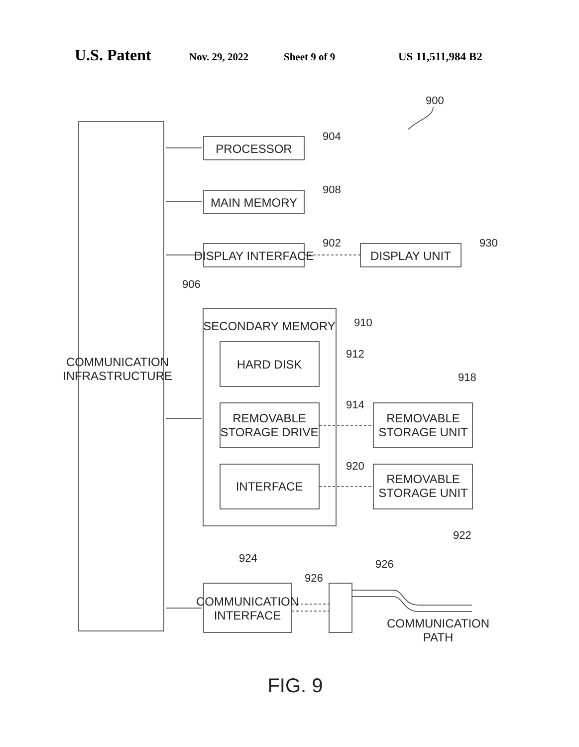U.S. Patent Nov. 29, 2022 Sheet 9 of 9 US 11,511,984 B2
COMMUNICATION
INFRASTRUCTURE
PROCESSOR
MAIN MEMORY
DISPLAY INTERFACE
DISPLAY UNIT
SECONDARY MEMORY
HARD DISK
REMOVABLE
STORAGE DRIVE
INTERFACE
REMOVABLE
STORAGE UNIT
REMOVABLE
STORAGE UNIT
COMMUNICATION
INTERFACE
COMMUNICATION
PATH
900
904
908
902
930
906
910
912
918
914
920
922
924
926
926
FIG. 9